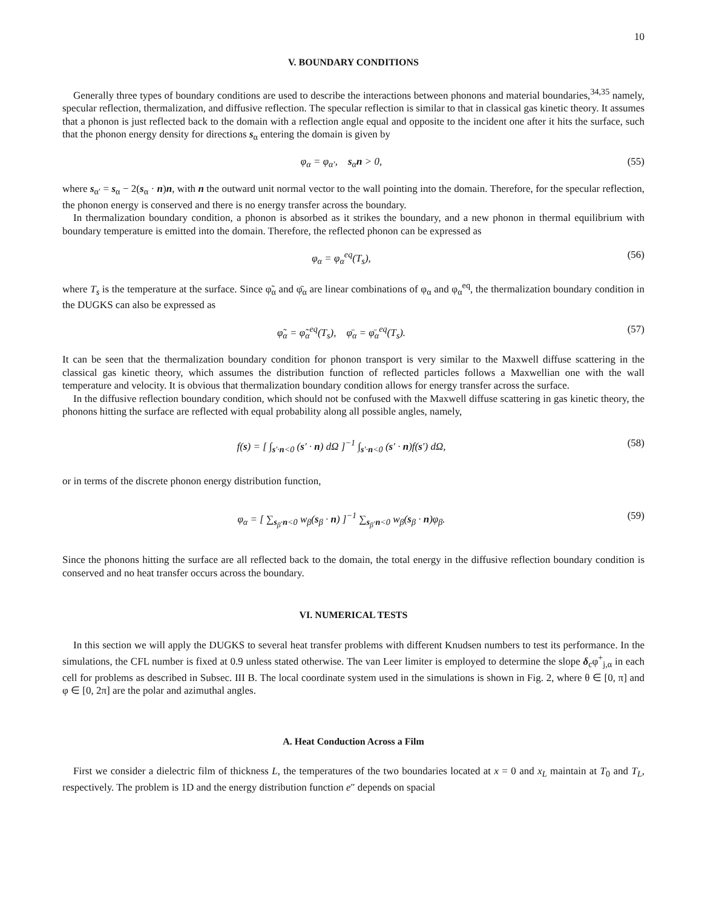10
V. BOUNDARY CONDITIONS
Generally three types of boundary conditions are used to describe the interactions between phonons and material boundaries,<sup>34,35</sup> namely, specular reflection, thermalization, and diffusive reflection. The specular reflection is similar to that in classical gas kinetic theory. It assumes that a phonon is just reflected back to the domain with a reflection angle equal and opposite to the incident one after it hits the surface, such that the phonon energy density for directions s<sub>α</sub> entering the domain is given by
φ<sub>α</sub> = φ<sub>α′</sub>, s<sub>α</sub>n > 0, (55)
where s<sub>α′</sub> = s<sub>α</sub> − 2(s<sub>α</sub> · n)n, with n the outward unit normal vector to the wall pointing into the domain. Therefore, for the specular reflection, the phonon energy is conserved and there is no energy transfer across the boundary.
In thermalization boundary condition, a phonon is absorbed as it strikes the boundary, and a new phonon in thermal equilibrium with boundary temperature is emitted into the domain. Therefore, the reflected phonon can be expressed as
φ<sub>α</sub> = φ<sub>α</sub><sup>eq</sup>(T<sub>s</sub>), (56)
where T<sub>s</sub> is the temperature at the surface. Since φ̃<sub>α</sub> and φ̄<sub>α</sub> are linear combinations of φ<sub>α</sub> and φ<sub>α</sub><sup>eq</sup>, the thermalization boundary condition in the DUGKS can also be expressed as
φ̃<sub>α</sub> = φ̃<sub>α</sub><sup>eq</sup>(T<sub>s</sub>), φ̄<sub>α</sub> = φ̄<sub>α</sub><sup>eq</sup>(T<sub>s</sub>).
(57)
It can be seen that the thermalization boundary condition for phonon transport is very similar to the Maxwell diffuse scattering in the classical gas kinetic theory, which assumes the distribution function of reflected particles follows a Maxwellian one with the wall temperature and velocity. It is obvious that thermalization boundary condition allows for energy transfer across the surface.
In the diffusive reflection boundary condition, which should not be confused with the Maxwell diffuse scattering in gas kinetic theory, the phonons hitting the surface are reflected with equal probability along all possible angles, namely,
f(s) = [ ∫<sub>s′·n<0</sub> (s′ · n) dΩ ]<sup>−1</sup> ∫<sub>s′·n<0</sub> (s′ · n)f(s′) dΩ,
(58)
or in terms of the discrete phonon energy distribution function,
φ<sub>α</sub> = [ ∑<sub>s<sub>β</sub>·n<0</sub> w<sub>β</sub>(s<sub>β</sub> · n) ]<sup>−1</sup> ∑<sub>s<sub>β</sub>·n<0</sub> w<sub>β</sub>(s<sub>β</sub> · n)φ<sub>β</sub>.
(59)
Since the phonons hitting the surface are all reflected back to the domain, the total energy in the diffusive reflection boundary condition is conserved and no heat transfer occurs across the boundary.
VI. NUMERICAL TESTS
In this section we will apply the DUGKS to several heat transfer problems with different Knudsen numbers to test its performance. In the simulations, the CFL number is fixed at 0.9 unless stated otherwise. The van Leer limiter is employed to determine the slope δ<sub>c</sub>φ<sup>+</sup><sub>j,α</sub> in each cell for problems as described in Subsec. III B. The local coordinate system used in the simulations is shown in Fig. 2, where θ ∈ [0, π] and φ ∈ [0, 2π] are the polar and azimuthal angles.
A. Heat Conduction Across a Film
First we consider a dielectric film of thickness L, the temperatures of the two boundaries located at x = 0 and x<sub>L</sub> maintain at T<sub>0</sub> and T<sub>L</sub>, respectively. The problem is 1D and the energy distribution function e″ depends on spacial